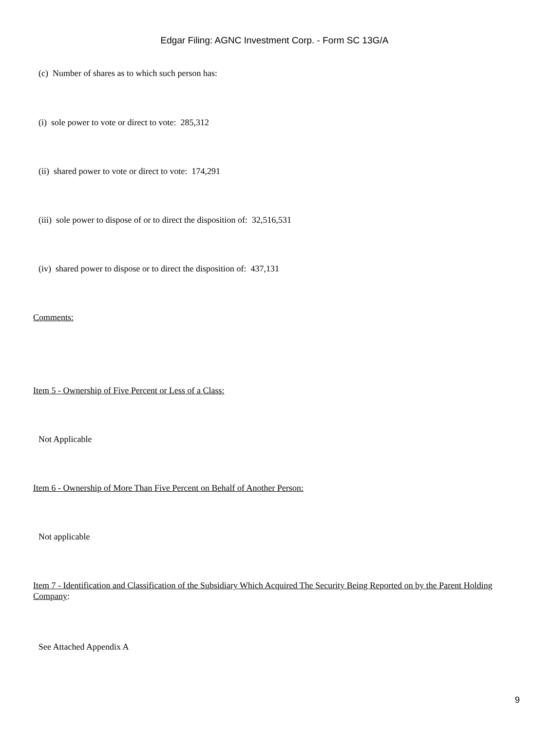Edgar Filing: AGNC Investment Corp. - Form SC 13G/A
(c) Number of shares as to which such person has:
(i) sole power to vote or direct to vote: 285,312
(ii) shared power to vote or direct to vote: 174,291
(iii) sole power to dispose of or to direct the disposition of: 32,516,531
(iv) shared power to dispose or to direct the disposition of: 437,131
Comments:
Item 5 - Ownership of Five Percent or Less of a Class:
Not Applicable
Item 6 - Ownership of More Than Five Percent on Behalf of Another Person:
Not applicable
Item 7 - Identification and Classification of the Subsidiary Which Acquired The Security Being Reported on by the Parent Holding Company:
See Attached Appendix A
9